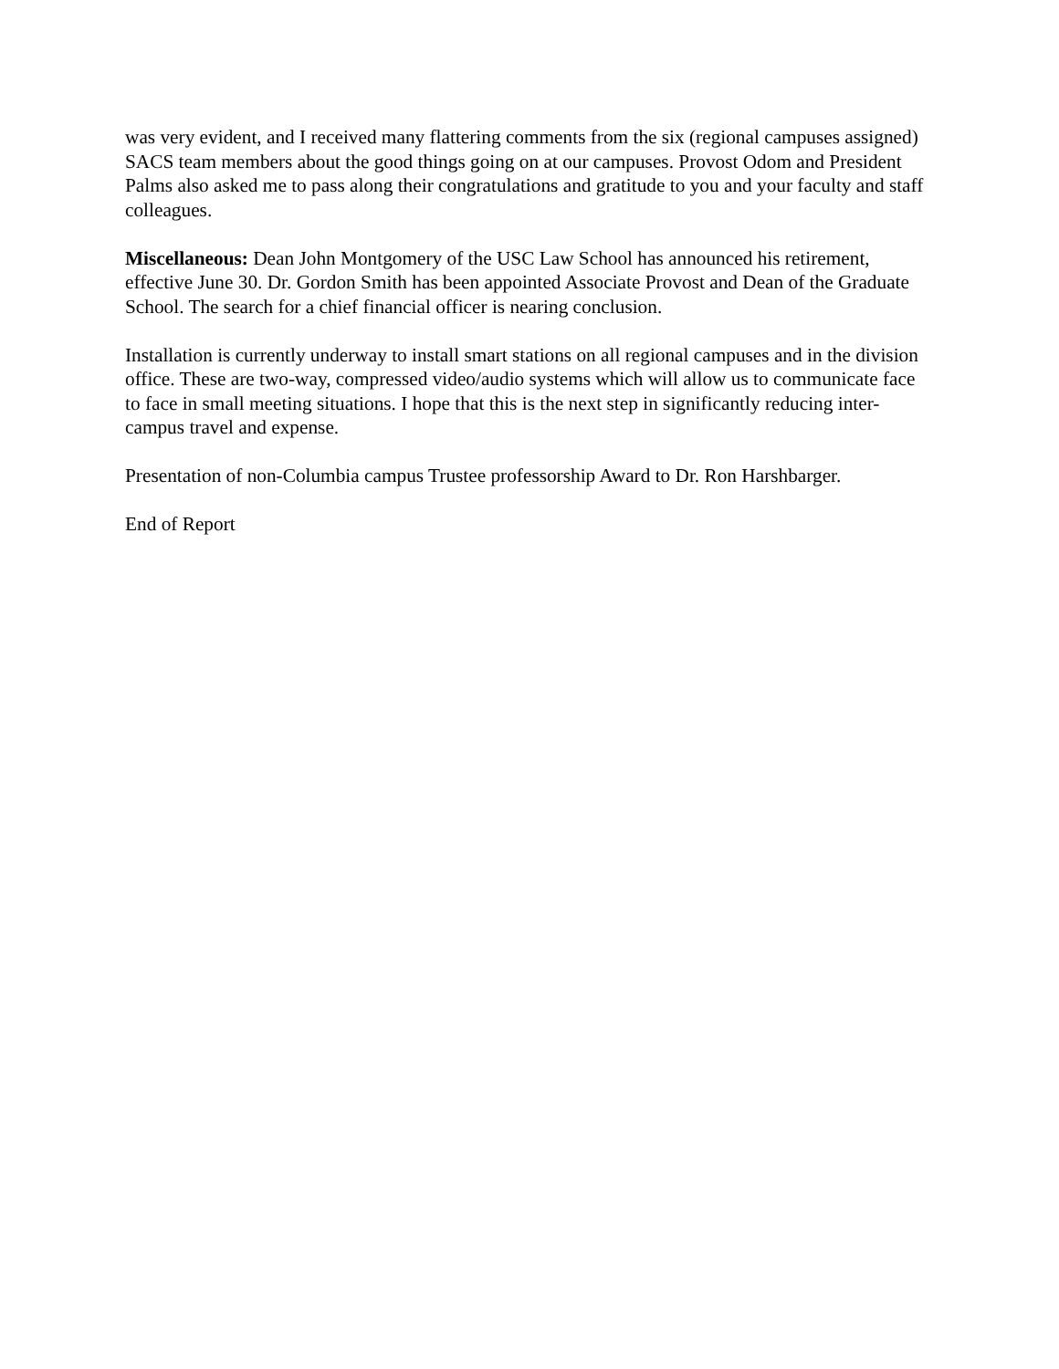was very evident, and I received many flattering comments from the six (regional campuses assigned) SACS team members about the good things going on at our campuses. Provost Odom and President Palms also asked me to pass along their congratulations and gratitude to you and your faculty and staff colleagues.
Miscellaneous: Dean John Montgomery of the USC Law School has announced his retirement, effective June 30. Dr. Gordon Smith has been appointed Associate Provost and Dean of the Graduate School. The search for a chief financial officer is nearing conclusion.
Installation is currently underway to install smart stations on all regional campuses and in the division office. These are two-way, compressed video/audio systems which will allow us to communicate face to face in small meeting situations. I hope that this is the next step in significantly reducing inter-campus travel and expense.
Presentation of non-Columbia campus Trustee professorship Award to Dr. Ron Harshbarger.
End of Report